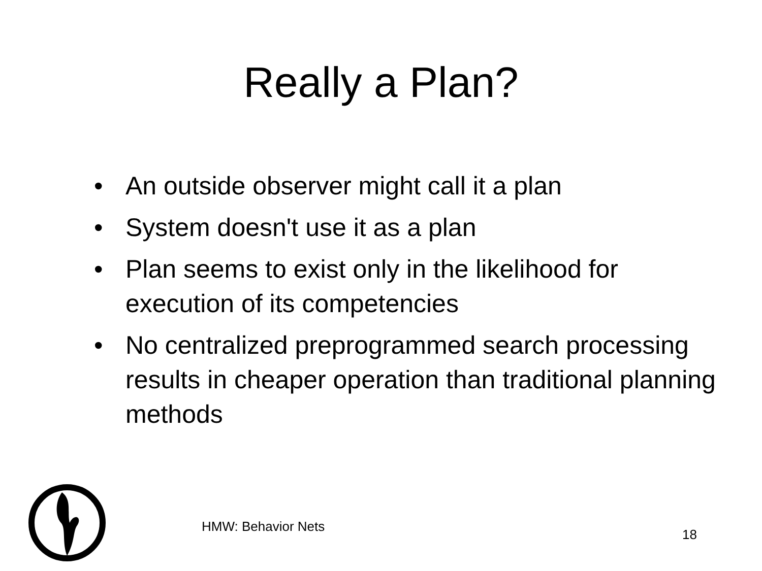Really a Plan?
• An outside observer might call it a plan
• System doesn't use it as a plan
• Plan seems to exist only in the likelihood for execution of its competencies
• No centralized preprogrammed search processing results in cheaper operation than traditional planning methods
HMW: Behavior Nets
18